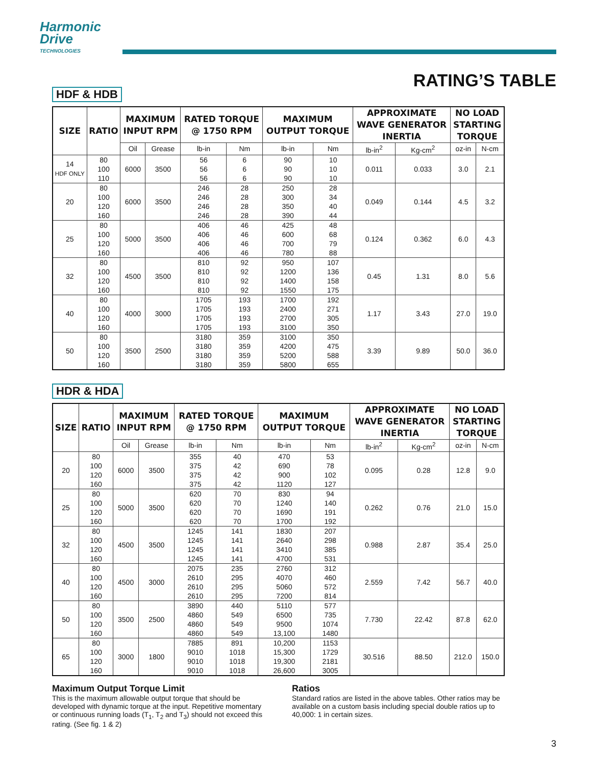Harmonic
Drive
TECHNOLOGIES
RATING’S TABLE
HDF & HDB
| SIZE | RATIO | MAXIMUM INPUT RPM | | RATED TORQUE @ 1750 RPM | | MAXIMUM OUTPUT TORQUE | | APPROXIMATE WAVE GENERATOR INERTIA | | NO LOAD STARTING TORQUE | |
| --- | --- | --- | --- | --- | --- | --- | --- | --- | --- | --- | --- |
| | | Oil | Grease | lb-in | Nm | lb-in | Nm | lb-in<sup>2</sup> | Kg-cm<sup>2</sup> | oz-in | N-cm |
| 14 HDF ONLY | 80 100 110 | 6000 | 3500 | 56 56 56 | 6 6 6 | 90 90 90 | 10 10 10 | 0.011 | 0.033 | 3.0 | 2.1 |
| 20 | 80 100 120 160 | 6000 | 3500 | 246 246 246 246 | 28 28 28 28 | 250 300 350 390 | 28 34 40 44 | 0.049 | 0.144 | 4.5 | 3.2 |
| 25 | 80 100 120 160 | 5000 | 3500 | 406 406 406 406 | 46 46 46 46 | 425 600 700 780 | 48 68 79 88 | 0.124 | 0.362 | 6.0 | 4.3 |
| 32 | 80 100 120 160 | 4500 | 3500 | 810 810 810 810 | 92 92 92 92 | 950 1200 1400 1550 | 107 136 158 175 | 0.45 | 1.31 | 8.0 | 5.6 |
| 40 | 80 100 120 160 | 4000 | 3000 | 1705 1705 1705 1705 | 193 193 193 193 | 1700 2400 2700 3100 | 192 271 305 350 | 1.17 | 3.43 | 27.0 | 19.0 |
| 50 | 80 100 120 160 | 3500 | 2500 | 3180 3180 3180 3180 | 359 359 359 359 | 3100 4200 5200 5800 | 350 475 588 655 | 3.39 | 9.89 | 50.0 | 36.0 |
HDR & HDA
| SIZE | RATIO | MAXIMUM INPUT RPM | | RATED TORQUE @ 1750 RPM | | MAXIMUM OUTPUT TORQUE | | APPROXIMATE WAVE GENERATOR INERTIA | | NO LOAD STARTING TORQUE | |
| --- | --- | --- | --- | --- | --- | --- | --- | --- | --- | --- | --- |
| | | Oil | Grease | lb-in | Nm | lb-in | Nm | lb-in<sup>2</sup> | Kg-cm<sup>2</sup> | oz-in | N-cm |
| 20 | 80 100 120 160 | 6000 | 3500 | 355 375 375 375 | 40 42 42 42 | 470 690 900 1120 | 53 78 102 127 | 0.095 | 0.28 | 12.8 | 9.0 |
| 25 | 80 100 120 160 | 5000 | 3500 | 620 620 620 620 | 70 70 70 70 | 830 1240 1690 1700 | 94 140 191 192 | 0.262 | 0.76 | 21.0 | 15.0 |
| 32 | 80 100 120 160 | 4500 | 3500 | 1245 1245 1245 1245 | 141 141 141 141 | 1830 2640 3410 4700 | 207 298 385 531 | 0.988 | 2.87 | 35.4 | 25.0 |
| 40 | 80 100 120 160 | 4500 | 3000 | 2075 2610 2610 2610 | 235 295 295 295 | 2760 4070 5060 7200 | 312 460 572 814 | 2.559 | 7.42 | 56.7 | 40.0 |
| 50 | 80 100 120 160 | 3500 | 2500 | 3890 4860 4860 4860 | 440 549 549 549 | 5110 6500 9500 13,100 | 577 735 1074 1480 | 7.730 | 22.42 | 87.8 | 62.0 |
| 65 | 80 100 120 160 | 3000 | 1800 | 7885 9010 9010 9010 | 891 1018 1018 1018 | 10,200 15,300 19,300 26,600 | 1153 1729 2181 3005 | 30.516 | 88.50 | 212.0 | 150.0 |
Maximum Output Torque Limit
This is the maximum allowable output torque that should be developed with dynamic torque at the input. Repetitive momentary or continuous running loads (T<sub>1</sub>, T<sub>2</sub> and T<sub>3</sub>) should not exceed this rating. (See fig. 1 & 2)
Ratios
Standard ratios are listed in the above tables. Other ratios may be available on a custom basis including special double ratios up to 40,000: 1 in certain sizes.
3